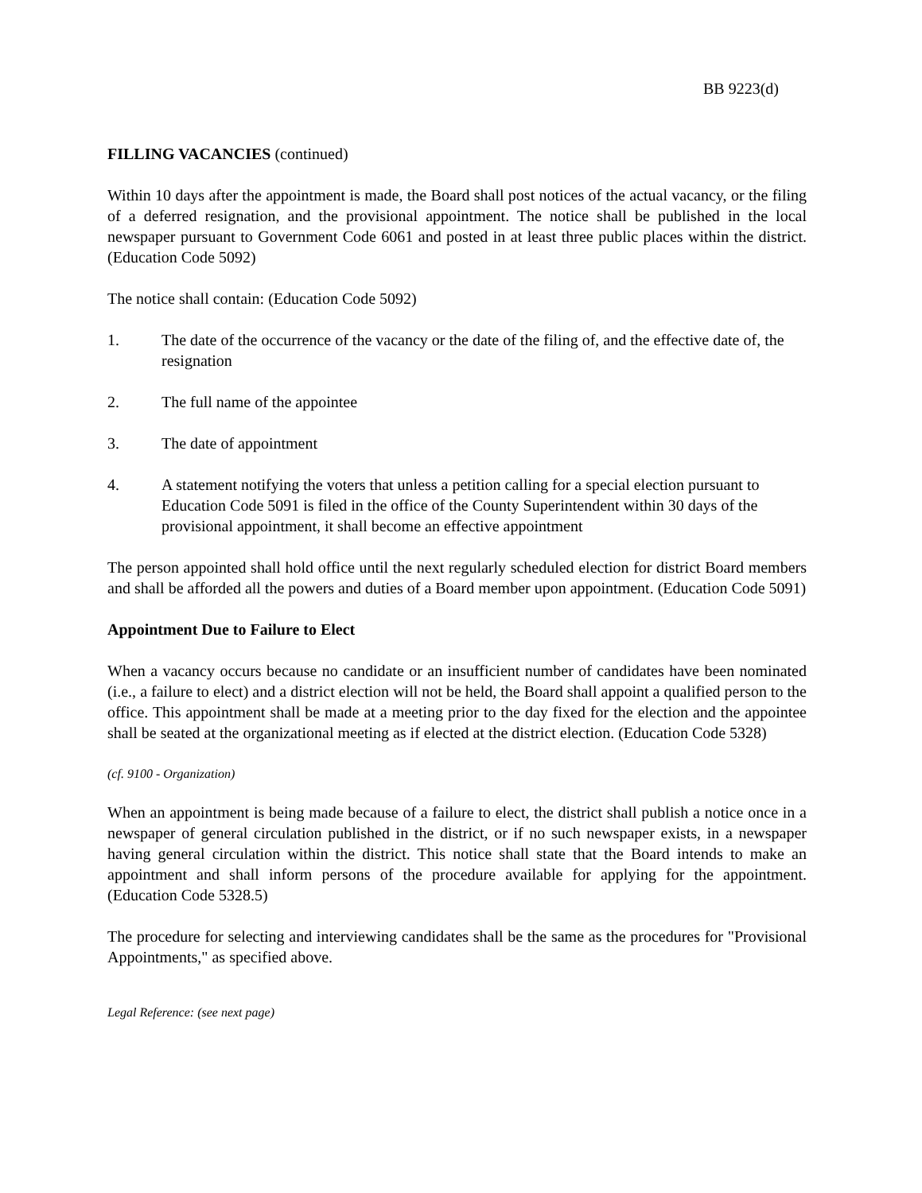BB 9223(d)
FILLING VACANCIES (continued)
Within 10 days after the appointment is made, the Board shall post notices of the actual vacancy, or the filing of a deferred resignation, and the provisional appointment. The notice shall be published in the local newspaper pursuant to Government Code 6061 and posted in at least three public places within the district. (Education Code 5092)
The notice shall contain: (Education Code 5092)
1. The date of the occurrence of the vacancy or the date of the filing of, and the effective date of, the resignation
2. The full name of the appointee
3. The date of appointment
4. A statement notifying the voters that unless a petition calling for a special election pursuant to Education Code 5091 is filed in the office of the County Superintendent within 30 days of the provisional appointment, it shall become an effective appointment
The person appointed shall hold office until the next regularly scheduled election for district Board members and shall be afforded all the powers and duties of a Board member upon appointment. (Education Code 5091)
Appointment Due to Failure to Elect
When a vacancy occurs because no candidate or an insufficient number of candidates have been nominated (i.e., a failure to elect) and a district election will not be held, the Board shall appoint a qualified person to the office. This appointment shall be made at a meeting prior to the day fixed for the election and the appointee shall be seated at the organizational meeting as if elected at the district election. (Education Code 5328)
(cf. 9100 - Organization)
When an appointment is being made because of a failure to elect, the district shall publish a notice once in a newspaper of general circulation published in the district, or if no such newspaper exists, in a newspaper having general circulation within the district. This notice shall state that the Board intends to make an appointment and shall inform persons of the procedure available for applying for the appointment. (Education Code 5328.5)
The procedure for selecting and interviewing candidates shall be the same as the procedures for "Provisional Appointments," as specified above.
Legal Reference: (see next page)